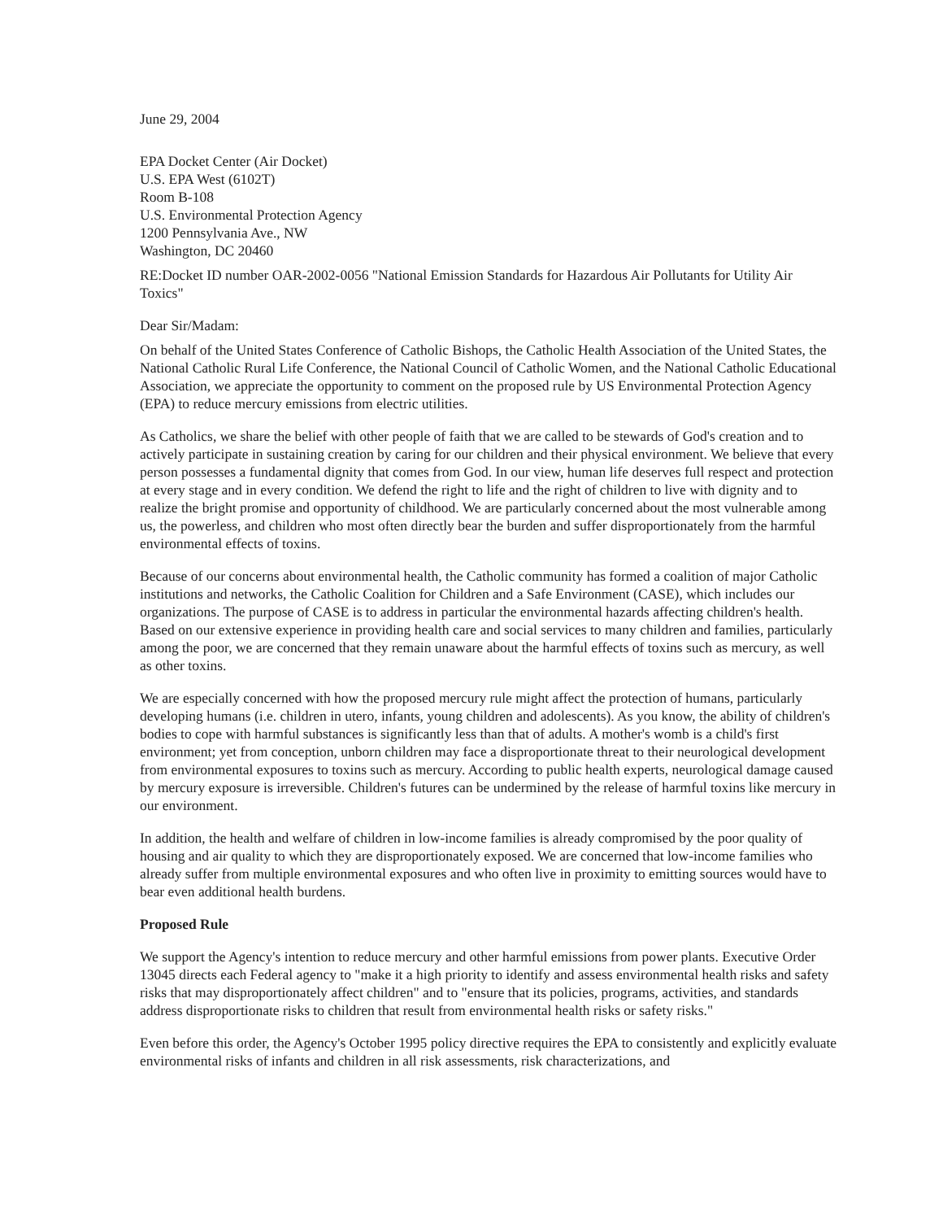June 29, 2004
EPA Docket Center (Air Docket)
U.S. EPA West (6102T)
Room B-108
U.S. Environmental Protection Agency
1200 Pennsylvania Ave., NW
Washington, DC 20460
RE:Docket ID number OAR-2002-0056 "National Emission Standards for Hazardous Air Pollutants for Utility Air Toxics"
Dear Sir/Madam:
On behalf of the United States Conference of Catholic Bishops, the Catholic Health Association of the United States, the National Catholic Rural Life Conference, the National Council of Catholic Women, and the National Catholic Educational Association, we appreciate the opportunity to comment on the proposed rule by US Environmental Protection Agency (EPA) to reduce mercury emissions from electric utilities.
As Catholics, we share the belief with other people of faith that we are called to be stewards of God's creation and to actively participate in sustaining creation by caring for our children and their physical environment. We believe that every person possesses a fundamental dignity that comes from God. In our view, human life deserves full respect and protection at every stage and in every condition. We defend the right to life and the right of children to live with dignity and to realize the bright promise and opportunity of childhood. We are particularly concerned about the most vulnerable among us, the powerless, and children who most often directly bear the burden and suffer disproportionately from the harmful environmental effects of toxins.
Because of our concerns about environmental health, the Catholic community has formed a coalition of major Catholic institutions and networks, the Catholic Coalition for Children and a Safe Environment (CASE), which includes our organizations. The purpose of CASE is to address in particular the environmental hazards affecting children's health. Based on our extensive experience in providing health care and social services to many children and families, particularly among the poor, we are concerned that they remain unaware about the harmful effects of toxins such as mercury, as well as other toxins.
We are especially concerned with how the proposed mercury rule might affect the protection of humans, particularly developing humans (i.e. children in utero, infants, young children and adolescents). As you know, the ability of children's bodies to cope with harmful substances is significantly less than that of adults. A mother's womb is a child's first environment; yet from conception, unborn children may face a disproportionate threat to their neurological development from environmental exposures to toxins such as mercury. According to public health experts, neurological damage caused by mercury exposure is irreversible. Children's futures can be undermined by the release of harmful toxins like mercury in our environment.
In addition, the health and welfare of children in low-income families is already compromised by the poor quality of housing and air quality to which they are disproportionately exposed. We are concerned that low-income families who already suffer from multiple environmental exposures and who often live in proximity to emitting sources would have to bear even additional health burdens.
Proposed Rule
We support the Agency's intention to reduce mercury and other harmful emissions from power plants. Executive Order 13045 directs each Federal agency to "make it a high priority to identify and assess environmental health risks and safety risks that may disproportionately affect children" and to "ensure that its policies, programs, activities, and standards address disproportionate risks to children that result from environmental health risks or safety risks."
Even before this order, the Agency's October 1995 policy directive requires the EPA to consistently and explicitly evaluate environmental risks of infants and children in all risk assessments, risk characterizations, and